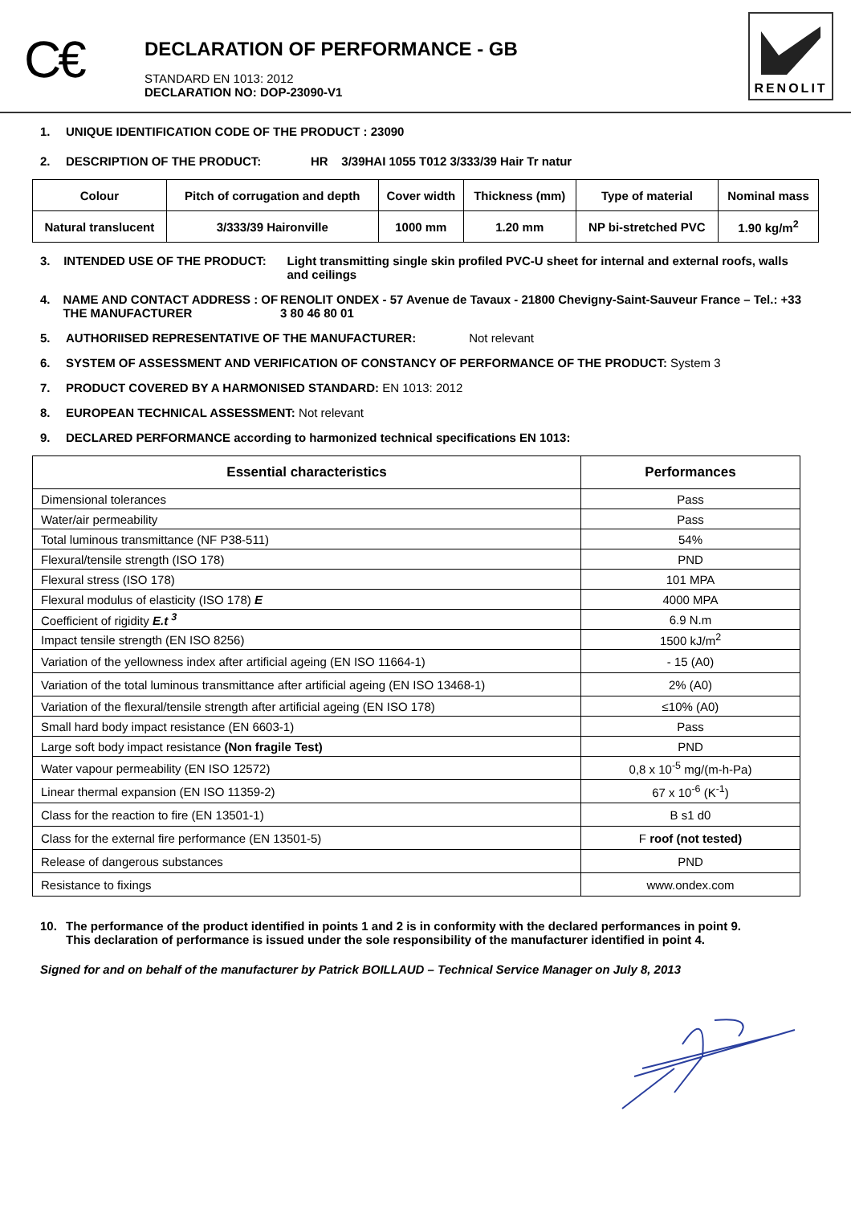C€
DECLARATION OF PERFORMANCE - GB
STANDARD EN 1013: 2012
DECLARATION NO: DOP-23090-V1
RENOLIT
1. UNIQUE IDENTIFICATION CODE OF THE PRODUCT : 23090
2. DESCRIPTION OF THE PRODUCT: HR 3/39HAI 1055 T012 3/333/39 Hair Tr natur
| Colour | Pitch of corrugation and depth | Cover width | Thickness (mm) | Type of material | Nominal mass |
| Natural translucent | 3/333/39 Haironville | 1000 mm | 1.20 mm | NP bi-stretched PVC | 1.90 kg/m<sup>2</sup> |
3. INTENDED USE OF THE PRODUCT: Light transmitting single skin profiled PVC-U sheet for internal and external roofs, walls and ceilings
4. NAME AND CONTACT ADDRESS : OF THE MANUFACTURER RENOLIT ONDEX - 57 Avenue de Tavaux - 21800 Chevigny-Saint-Sauveur France – Tel.: +33 3 80 46 80 01
5. AUTHORIISED REPRESENTATIVE OF THE MANUFACTURER: Not relevant
6. SYSTEM OF ASSESSMENT AND VERIFICATION OF CONSTANCY OF PERFORMANCE OF THE PRODUCT: System 3
7. PRODUCT COVERED BY A HARMONISED STANDARD: EN 1013: 2012
8. EUROPEAN TECHNICAL ASSESSMENT: Not relevant
9. DECLARED PERFORMANCE according to harmonized technical specifications EN 1013:
| Essential characteristics | Performances |
| --- | --- |
| Dimensional tolerances | Pass |
| Water/air permeability | Pass |
| Total luminous transmittance (NF P38-511) | 54% |
| Flexural/tensile strength (ISO 178) | PND |
| Flexural stress (ISO 178) | 101 MPA |
| Flexural modulus of elasticity (ISO 178) E | 4000 MPA |
| Coefficient of rigidity E.t <sup>3</sup> | 6.9 N.m |
| Impact tensile strength (EN ISO 8256) | 1500 kJ/m<sup>2</sup> |
| Variation of the yellowness index after artificial ageing (EN ISO 11664-1) | - 15 (A0) |
| Variation of the total luminous transmittance after artificial ageing (EN ISO 13468-1) | 2% (A0) |
| Variation of the flexural/tensile strength after artificial ageing (EN ISO 178) | ≤10% (A0) |
| Small hard body impact resistance (EN 6603-1) | Pass |
| Large soft body impact resistance (Non fragile Test) | PND |
| Water vapour permeability (EN ISO 12572) | 0,8 x 10<sup>-5</sup> mg/(m-h-Pa) |
| Linear thermal expansion (EN ISO 11359-2) | 67 x 10<sup>-6</sup> (K<sup>-1</sup>) |
| Class for the reaction to fire (EN 13501-1) | B s1 d0 |
| Class for the external fire performance (EN 13501-5) | F roof (not tested) |
| Release of dangerous substances | PND |
| Resistance to fixings | www.ondex.com |
10. The performance of the product identified in points 1 and 2 is in conformity with the declared performances in point 9.
This declaration of performance is issued under the sole responsibility of the manufacturer identified in point 4.
Signed for and on behalf of the manufacturer by Patrick BOILLAUD – Technical Service Manager on July 8, 2013